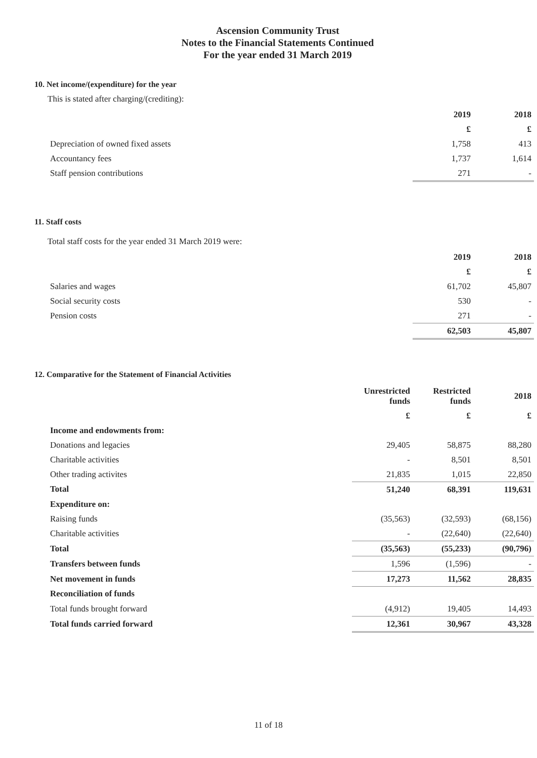Ascension Community Trust
Notes to the Financial Statements Continued
For the year ended 31 March 2019
10. Net income/(expenditure) for the year
This is stated after charging/(crediting):
| | 2019 | 2018 |
| | £ | £ |
| Depreciation of owned fixed assets | 1,758 | 413 |
| Accountancy fees | 1,737 | 1,614 |
| Staff pension contributions | 271 | - |
11. Staff costs
Total staff costs for the year ended 31 March 2019 were:
| | 2019 | 2018 |
| | £ | £ |
| Salaries and wages | 61,702 | 45,807 |
| Social security costs | 530 | - |
| Pension costs | 271 | - |
| | 62,503 | 45,807 |
12. Comparative for the Statement of Financial Activities
| | Unrestricted funds | Restricted funds | 2018 |
| | £ | £ | £ |
| Income and endowments from: | | | |
| Donations and legacies | 29,405 | 58,875 | 88,280 |
| Charitable activities | - | 8,501 | 8,501 |
| Other trading activites | 21,835 | 1,015 | 22,850 |
| Total | 51,240 | 68,391 | 119,631 |
| Expenditure on: | | | |
| Raising funds | (35,563) | (32,593) | (68,156) |
| Charitable activities | - | (22,640) | (22,640) |
| Total | (35,563) | (55,233) | (90,796) |
| Transfers between funds | 1,596 | (1,596) | - |
| Net movement in funds | 17,273 | 11,562 | 28,835 |
| Reconciliation of funds | | | |
| Total funds brought forward | (4,912) | 19,405 | 14,493 |
| Total funds carried forward | 12,361 | 30,967 | 43,328 |
11 of 18